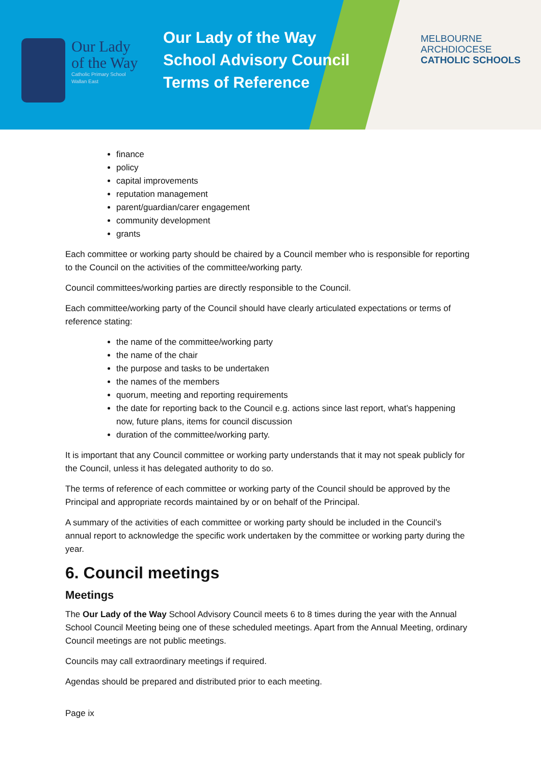Our Lady
of the Way
Catholic Primary School
Wallan East
Our Lady of the Way
School Advisory Council
Terms of Reference
MELBOURNE
ARCHDIOCESE
CATHOLIC SCHOOLS
finance
policy
capital improvements
reputation management
parent/guardian/carer engagement
community development
grants
Each committee or working party should be chaired by a Council member who is responsible for reporting to the Council on the activities of the committee/working party.
Council committees/working parties are directly responsible to the Council.
Each committee/working party of the Council should have clearly articulated expectations or terms of reference stating:
the name of the committee/working party
the name of the chair
the purpose and tasks to be undertaken
the names of the members
quorum, meeting and reporting requirements
the date for reporting back to the Council e.g. actions since last report, what’s happening now, future plans, items for council discussion
duration of the committee/working party.
It is important that any Council committee or working party understands that it may not speak publicly for the Council, unless it has delegated authority to do so.
The terms of reference of each committee or working party of the Council should be approved by the Principal and appropriate records maintained by or on behalf of the Principal.
A summary of the activities of each committee or working party should be included in the Council’s annual report to acknowledge the specific work undertaken by the committee or working party during the year.
6. Council meetings
Meetings
The Our Lady of the Way School Advisory Council meets 6 to 8 times during the year with the Annual School Council Meeting being one of these scheduled meetings. Apart from the Annual Meeting, ordinary Council meetings are not public meetings.
Councils may call extraordinary meetings if required.
Agendas should be prepared and distributed prior to each meeting.
Page ix